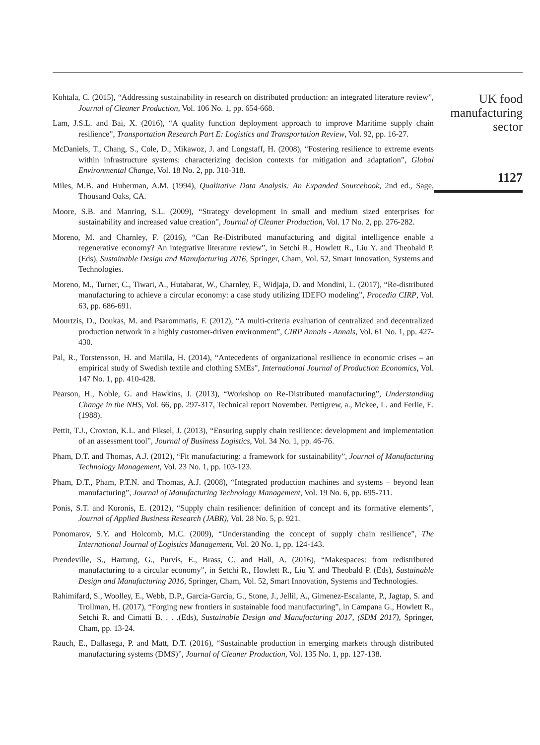Kohtala, C. (2015), “Addressing sustainability in research on distributed production: an integrated literature review”, Journal of Cleaner Production, Vol. 106 No. 1, pp. 654-668.
Lam, J.S.L. and Bai, X. (2016), “A quality function deployment approach to improve Maritime supply chain resilience”, Transportation Research Part E: Logistics and Transportation Review, Vol. 92, pp. 16-27.
McDaniels, T., Chang, S., Cole, D., Mikawoz, J. and Longstaff, H. (2008), “Fostering resilience to extreme events within infrastructure systems: characterizing decision contexts for mitigation and adaptation”, Global Environmental Change, Vol. 18 No. 2, pp. 310-318.
Miles, M.B. and Huberman, A.M. (1994), Qualitative Data Analysis: An Expanded Sourcebook, 2nd ed., Sage, Thousand Oaks, CA.
Moore, S.B. and Manring, S.L. (2009), “Strategy development in small and medium sized enterprises for sustainability and increased value creation”, Journal of Cleaner Production, Vol. 17 No. 2, pp. 276-282.
Moreno, M. and Charnley, F. (2016), “Can Re-Distributed manufacturing and digital intelligence enable a regenerative economy? An integrative literature review”, in Setchi R., Howlett R., Liu Y. and Theobald P. (Eds), Sustainable Design and Manufacturing 2016, Springer, Cham, Vol. 52, Smart Innovation, Systems and Technologies.
Moreno, M., Turner, C., Tiwari, A., Hutabarat, W., Charnley, F., Widjaja, D. and Mondini, L. (2017), “Re-distributed manufacturing to achieve a circular economy: a case study utilizing IDEFO modeling”, Procedia CIRP, Vol. 63, pp. 686-691.
Mourtzis, D., Doukas, M. and Psarommatis, F. (2012), “A multi-criteria evaluation of centralized and decentralized production network in a highly customer-driven environment”, CIRP Annals - Annals, Vol. 61 No. 1, pp. 427-430.
Pal, R., Torstensson, H. and Mattila, H. (2014), “Antecedents of organizational resilience in economic crises – an empirical study of Swedish textile and clothing SMEs”, International Journal of Production Economics, Vol. 147 No. 1, pp. 410-428.
Pearson, H., Noble, G. and Hawkins, J. (2013), “Workshop on Re-Distributed manufacturing”, Understanding Change in the NHS, Vol. 66, pp. 297-317, Technical report November. Pettigrew, a., Mckee, L. and Ferlie, E. (1988).
Pettit, T.J., Croxton, K.L. and Fiksel, J. (2013), “Ensuring supply chain resilience: development and implementation of an assessment tool”, Journal of Business Logistics, Vol. 34 No. 1, pp. 46-76.
Pham, D.T. and Thomas, A.J. (2012), “Fit manufacturing: a framework for sustainability”, Journal of Manufacturing Technology Management, Vol. 23 No. 1, pp. 103-123.
Pham, D.T., Pham, P.T.N. and Thomas, A.J. (2008), “Integrated production machines and systems – beyond lean manufacturing”, Journal of Manufacturing Technology Management, Vol. 19 No. 6, pp. 695-711.
Ponis, S.T. and Koronis, E. (2012), “Supply chain resilience: definition of concept and its formative elements”, Journal of Applied Business Research (JABR), Vol. 28 No. 5, p. 921.
Ponomarov, S.Y. and Holcomb, M.C. (2009), “Understanding the concept of supply chain resilience”, The International Journal of Logistics Management, Vol. 20 No. 1, pp. 124-143.
Prendeville, S., Hartung, G., Purvis, E., Brass, C. and Hall, A. (2016), “Makespaces: from redistributed manufacturing to a circular economy”, in Setchi R., Howlett R., Liu Y. and Theobald P. (Eds), Sustainable Design and Manufacturing 2016, Springer, Cham, Vol. 52, Smart Innovation, Systems and Technologies.
Rahimifard, S., Woolley, E., Webb, D.P., Garcia-Garcia, G., Stone, J., Jellil, A., Gimenez-Escalante, P., Jagtap, S. and Trollman, H. (2017), “Forging new frontiers in sustainable food manufacturing”, in Campana G., Howlett R., Setchi R. and Cimatti B. . . .(Eds), Sustainable Design and Manufacturing 2017, (SDM 2017), Springer, Cham, pp. 13-24.
Rauch, E., Dallasega, P. and Matt, D.T. (2016), “Sustainable production in emerging markets through distributed manufacturing systems (DMS)”, Journal of Cleaner Production, Vol. 135 No. 1, pp. 127-138.
UK food
manufacturing
sector
1127